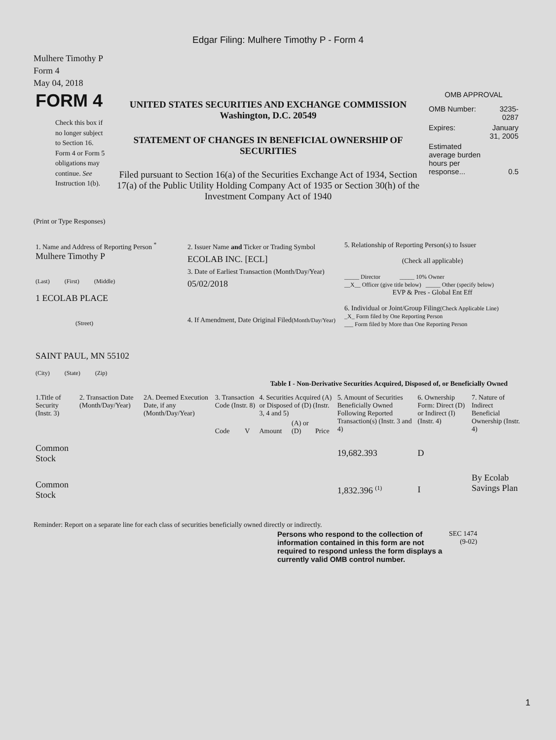Edgar Filing: Mulhere Timothy P - Form 4
Mulhere Timothy P
Form 4
May 04, 2018
| FORM 4 Check this box if no longer subject to Section 16. Form 4 or Form 5 obligations may continue. See Instruction 1(b). | UNITED STATES SECURITIES AND EXCHANGE COMMISSION Washington, D.C. 20549 STATEMENT OF CHANGES IN BENEFICIAL OWNERSHIP OF SECURITIES Filed pursuant to Section 16(a) of the Securities Exchange Act of 1934, Section 17(a) of the Public Utility Holding Company Act of 1935 or Section 30(h) of the Investment Company Act of 1940 | OMB APPROVAL / OMB Number: / 3235-0287 / / Expires: / January 31, 2005 / / Estimated average burden hours per response... / 0.5 / |
(Print or Type Responses)
| 1. Name and Address of Reporting Person <sup>*</sup> Mulhere Timothy P (Last) (First) (Middle) 1 ECOLAB PLACE (Street) SAINT PAUL, MN 55102 (City) (State) (Zip) | 2. Issuer Name and Ticker or Trading Symbol ECOLAB INC. [ECL] 3. Date of Earliest Transaction (Month/Day/Year) 05/02/2018 4. If Amendment, Date Original Filed (Month/Day/Year) | 5. Relationship of Reporting Person(s) to Issuer (Check all applicable) _____ Director _____ 10% Owner __X__ Officer (give title below) _____ Other (specify below) EVP & Pres - Global Ent Eff 6. Individual or Joint/Group Filing (Check Applicable Line) _X_ Form filed by One Reporting Person ___ Form filed by More than One Reporting Person |
Table I - Non-Derivative Securities Acquired, Disposed of, or Beneficially Owned
| 1.Title of Security (Instr. 3) | 2. Transaction Date (Month/Day/Year) | 2A. Deemed Execution Date, if any (Month/Day/Year) | 3. Transaction Code (Instr. 8) | | 4. Securities Acquired (A) or Disposed of (D) (Instr. 3, 4 and 5) | | | 5. Amount of Securities Beneficially Owned Following Reported Transaction(s) (Instr. 3 and 4) | 6. Ownership Form: Direct (D) or Indirect (I) (Instr. 4) | 7. Nature of Indirect Beneficial Ownership (Instr. 4) |
| --- | --- | --- | --- | --- | --- | --- | --- | --- | --- | --- |
| | | | Code | V | Amount | (A) or (D) | Price | | | |
| Common Stock | | | | | | | | 19,682.393 | D | |
| Common Stock | | | | | | | | 1,832.396 <sup>(1)</sup> | I | By Ecolab Savings Plan |
Reminder: Report on a separate line for each class of securities beneficially owned directly or indirectly.
| Persons who respond to the collection of information contained in this form are not required to respond unless the form displays a currently valid OMB control number. | SEC 1474 (9-02) |
1